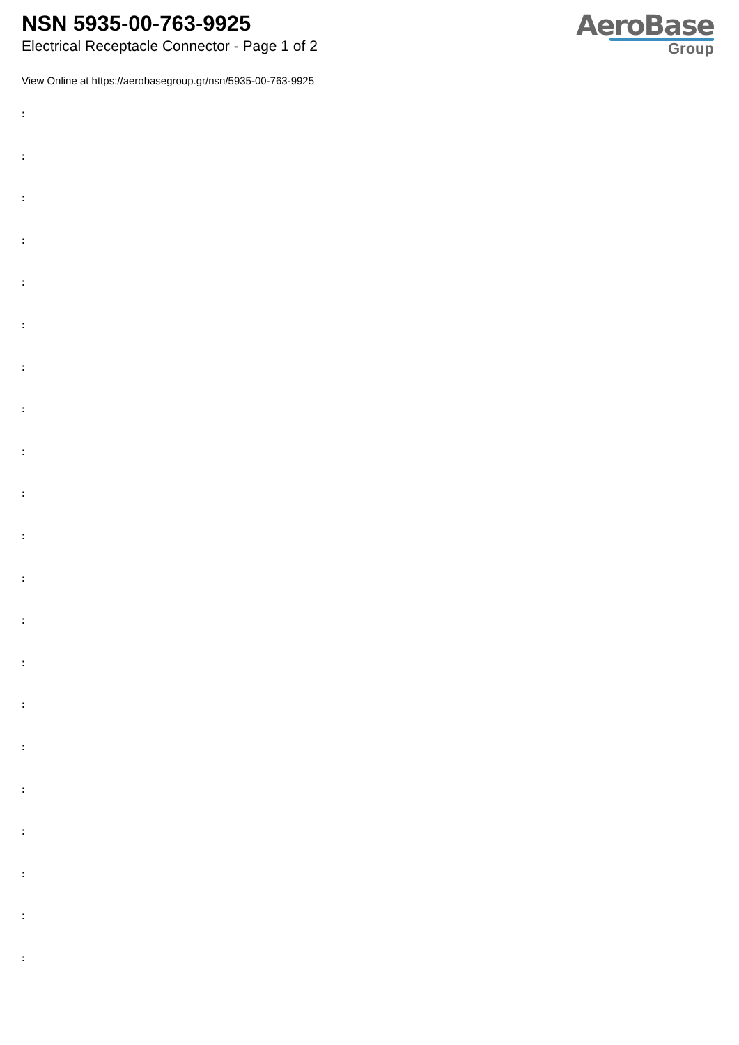NSN 5935-00-763-9925
Electrical Receptacle Connector - Page 1 of 2
AeroBase
Group
View Online at https://aerobasegroup.gr/nsn/5935-00-763-9925
:
:
:
:
:
:
:
:
:
:
:
:
:
:
:
:
:
:
:
:
: